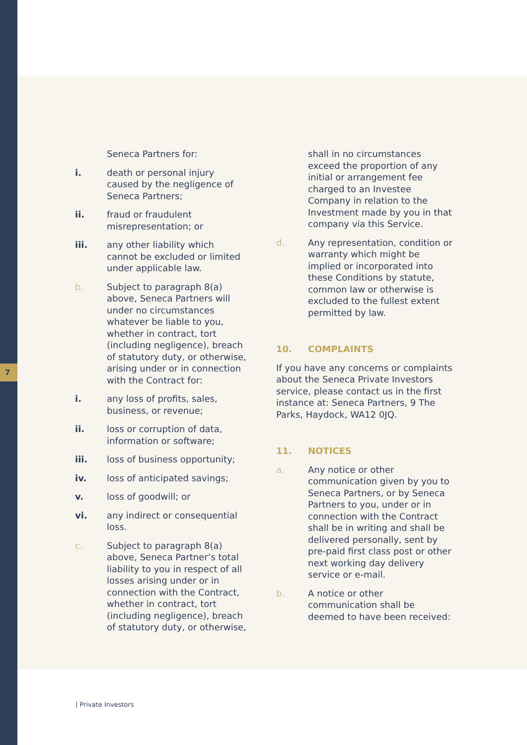7
Seneca Partners for:
i. death or personal injury caused by the negligence of Seneca Partners;
ii. fraud or fraudulent misrepresentation; or
iii. any other liability which cannot be excluded or limited under applicable law.
b. Subject to paragraph 8(a) above, Seneca Partners will under no circumstances whatever be liable to you, whether in contract, tort (including negligence), breach of statutory duty, or otherwise, arising under or in connection with the Contract for:
i. any loss of profits, sales, business, or revenue;
ii. loss or corruption of data, information or software;
iii. loss of business opportunity;
iv. loss of anticipated savings;
v. loss of goodwill; or
vi. any indirect or consequential loss.
c. Subject to paragraph 8(a) above, Seneca Partner’s total liability to you in respect of all losses arising under or in connection with the Contract, whether in contract, tort (including negligence), breach of statutory duty, or otherwise,
shall in no circumstances exceed the proportion of any initial or arrangement fee charged to an Investee Company in relation to the Investment made by you in that company via this Service.
d. Any representation, condition or warranty which might be implied or incorporated into these Conditions by statute, common law or otherwise is excluded to the fullest extent permitted by law.
10. COMPLAINTS
If you have any concerns or complaints about the Seneca Private Investors service, please contact us in the first instance at: Seneca Partners, 9 The Parks, Haydock, WA12 0JQ.
11. NOTICES
a. Any notice or other communication given by you to Seneca Partners, or by Seneca Partners to you, under or in connection with the Contract shall be in writing and shall be delivered personally, sent by pre-paid first class post or other next working day delivery service or e-mail.
b. A notice or other communication shall be deemed to have been received:
| Private Investors